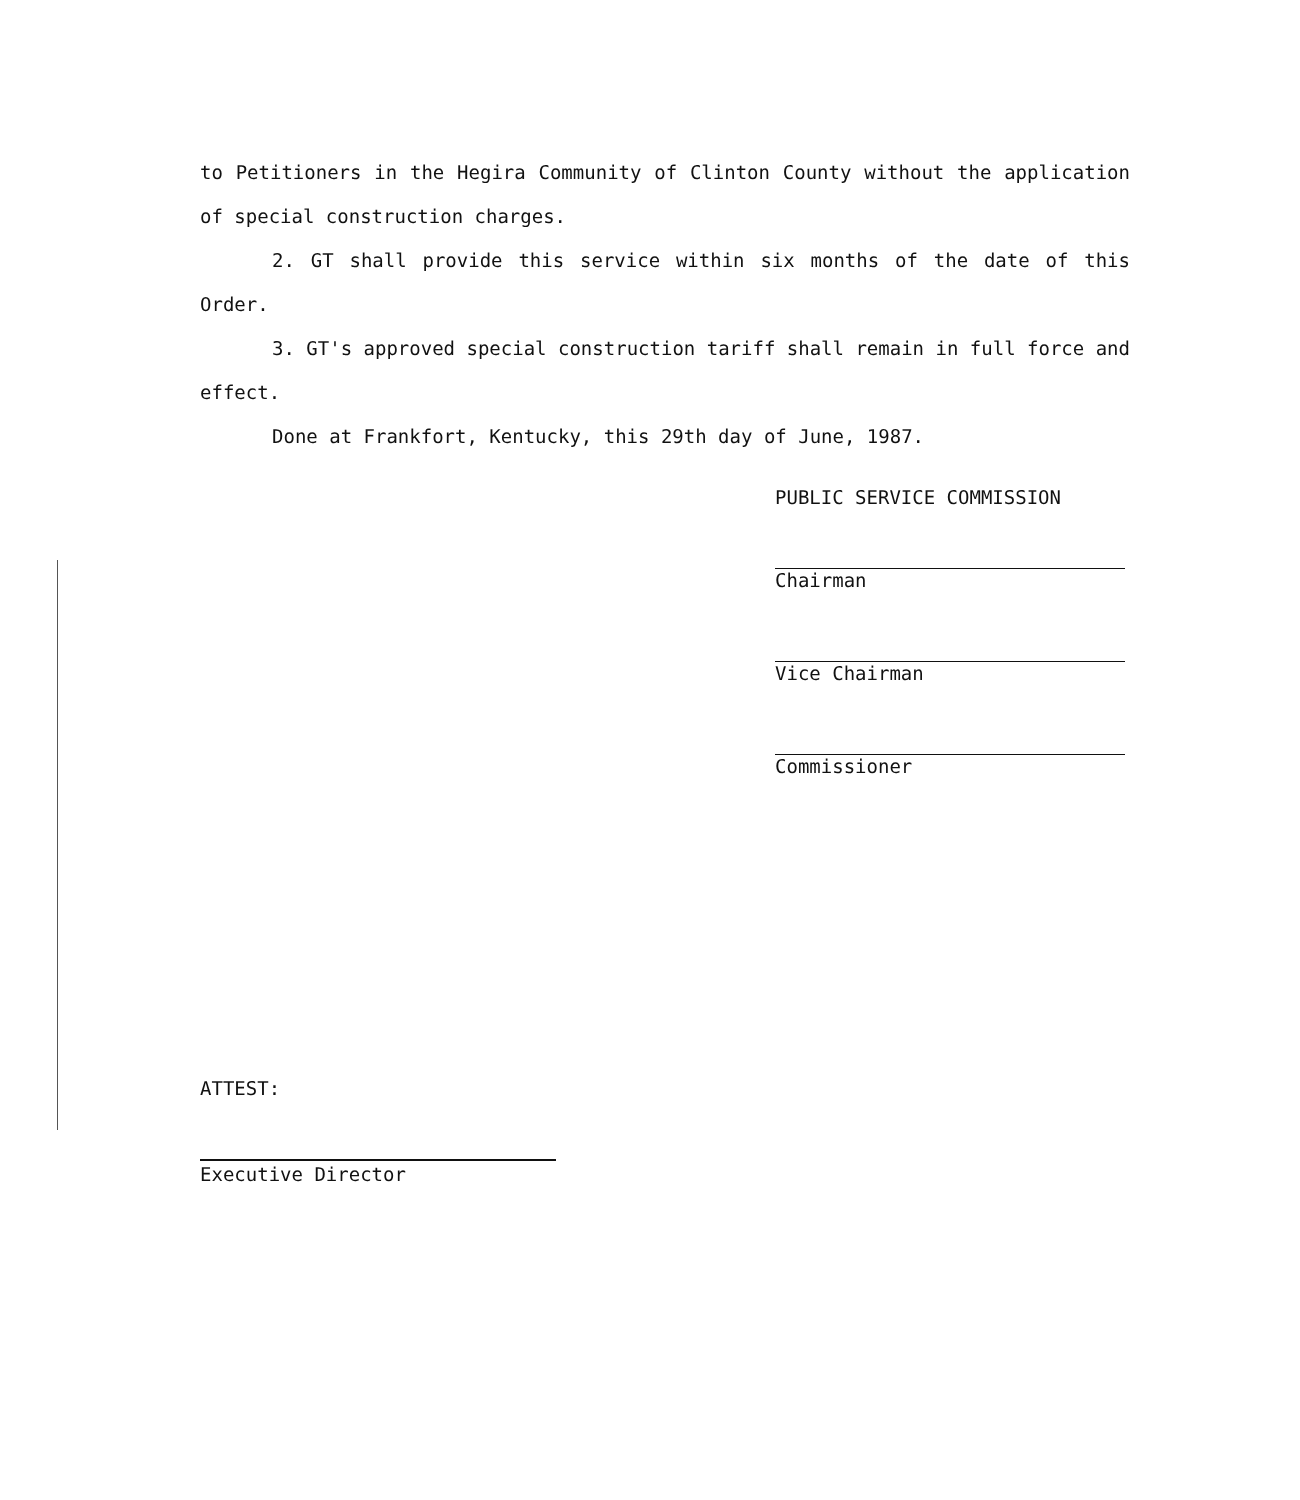to Petitioners in the Hegira Community of Clinton County without the application of special construction charges.
2. GT shall provide this service within six months of the date of this Order.
3. GT's approved special construction tariff shall remain in full force and effect.
Done at Frankfort, Kentucky, this 29th day of June, 1987.
PUBLIC SERVICE COMMISSION
Chairman
Vice Chairman
Commissioner
ATTEST:
Executive Director